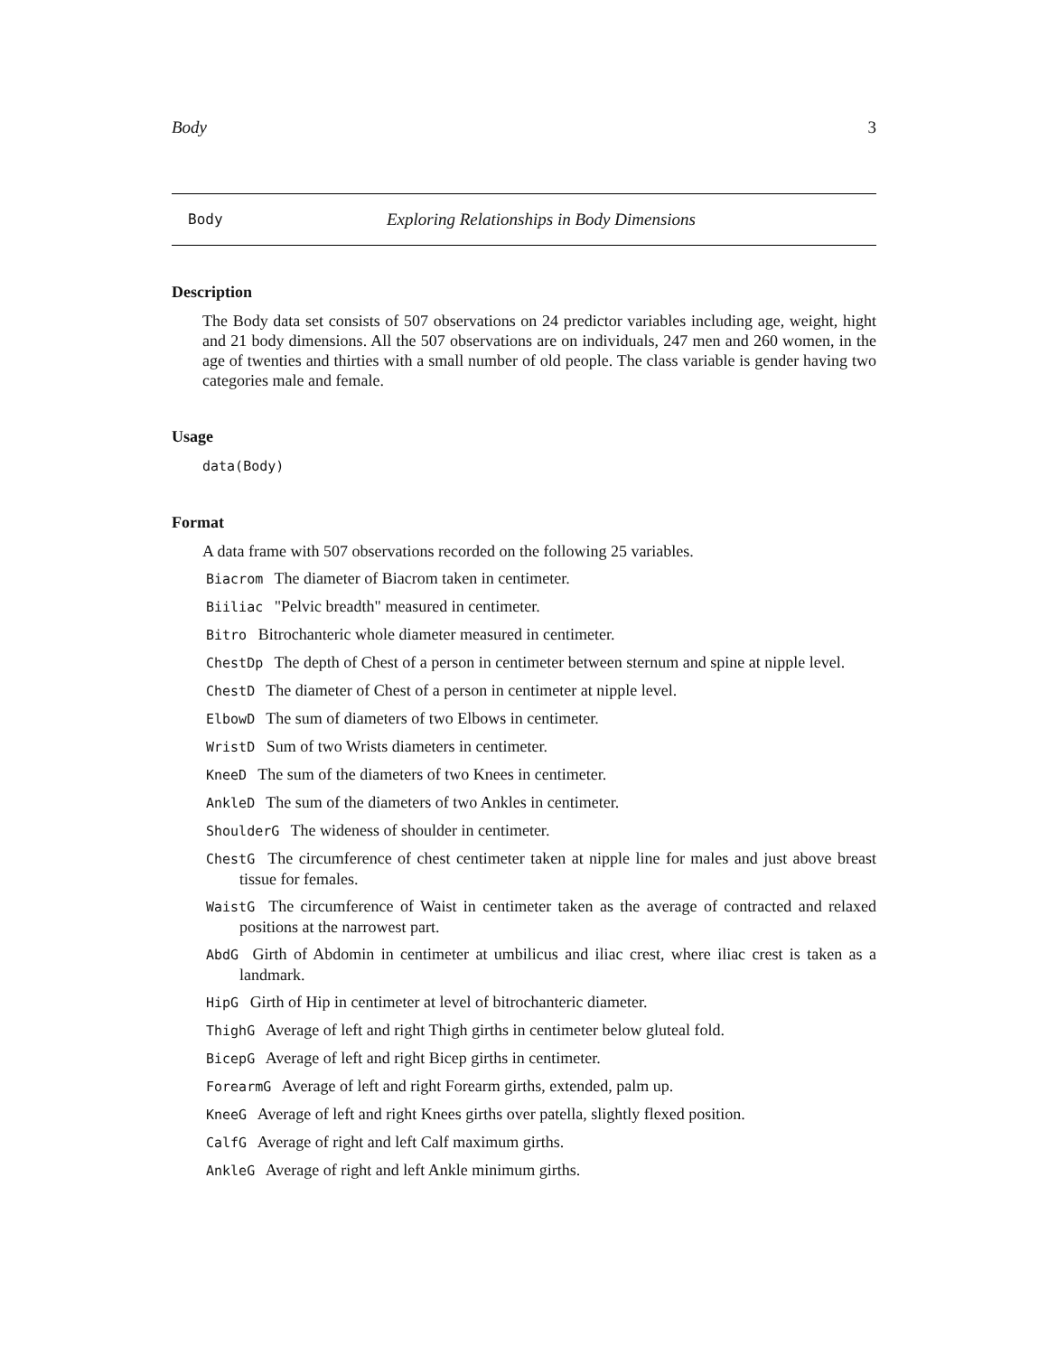Body 3
Body Exploring Relationships in Body Dimensions
Description
The Body data set consists of 507 observations on 24 predictor variables including age, weight, hight and 21 body dimensions. All the 507 observations are on individuals, 247 men and 260 women, in the age of twenties and thirties with a small number of old people. The class variable is gender having two categories male and female.
Usage
data(Body)
Format
A data frame with 507 observations recorded on the following 25 variables.
Biacrom The diameter of Biacrom taken in centimeter.
Biiliac "Pelvic breadth" measured in centimeter.
Bitro Bitrochanteric whole diameter measured in centimeter.
ChestDp The depth of Chest of a person in centimeter between sternum and spine at nipple level.
ChestD The diameter of Chest of a person in centimeter at nipple level.
ElbowD The sum of diameters of two Elbows in centimeter.
WristD Sum of two Wrists diameters in centimeter.
KneeD The sum of the diameters of two Knees in centimeter.
AnkleD The sum of the diameters of two Ankles in centimeter.
ShoulderG The wideness of shoulder in centimeter.
ChestG The circumference of chest centimeter taken at nipple line for males and just above breast tissue for females.
WaistG The circumference of Waist in centimeter taken as the average of contracted and relaxed positions at the narrowest part.
AbdG Girth of Abdomin in centimeter at umbilicus and iliac crest, where iliac crest is taken as a landmark.
HipG Girth of Hip in centimeter at level of bitrochanteric diameter.
ThighG Average of left and right Thigh girths in centimeter below gluteal fold.
BicepG Average of left and right Bicep girths in centimeter.
ForearmG Average of left and right Forearm girths, extended, palm up.
KneeG Average of left and right Knees girths over patella, slightly flexed position.
CalfG Average of right and left Calf maximum girths.
AnkleG Average of right and left Ankle minimum girths.